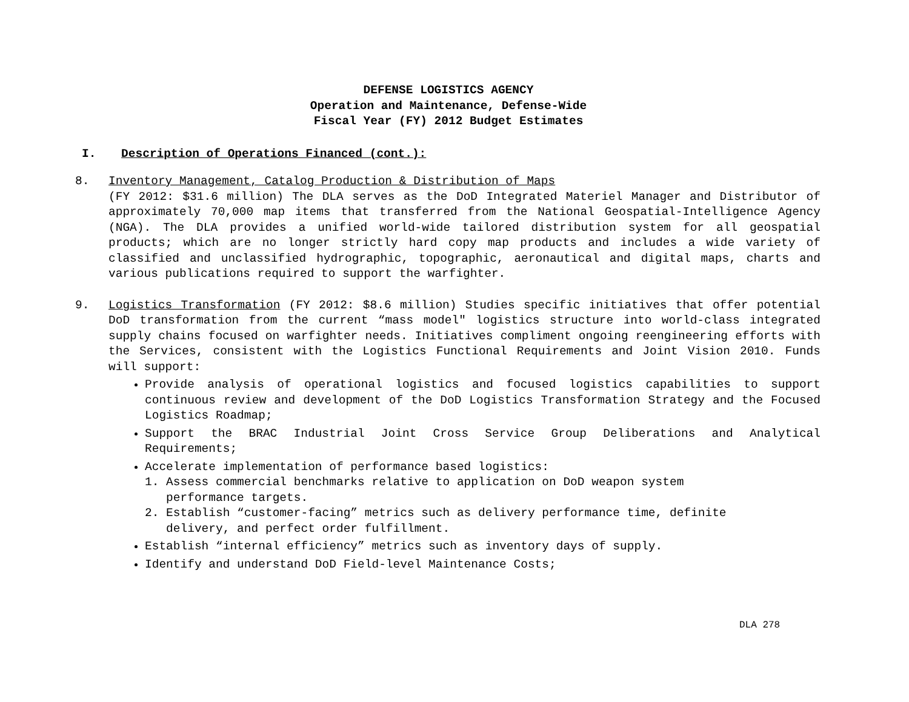DEFENSE LOGISTICS AGENCY
Operation and Maintenance, Defense-Wide
Fiscal Year (FY) 2012 Budget Estimates
I. Description of Operations Financed (cont.):
8. Inventory Management, Catalog Production & Distribution of Maps
(FY 2012: $31.6 million) The DLA serves as the DoD Integrated Materiel Manager and Distributor of approximately 70,000 map items that transferred from the National Geospatial-Intelligence Agency (NGA). The DLA provides a unified world-wide tailored distribution system for all geospatial products; which are no longer strictly hard copy map products and includes a wide variety of classified and unclassified hydrographic, topographic, aeronautical and digital maps, charts and various publications required to support the warfighter.
9. Logistics Transformation (FY 2012: $8.6 million) Studies specific initiatives that offer potential DoD transformation from the current “mass model" logistics structure into world-class integrated supply chains focused on warfighter needs. Initiatives compliment ongoing reengineering efforts with the Services, consistent with the Logistics Functional Requirements and Joint Vision 2010. Funds will support:
Provide analysis of operational logistics and focused logistics capabilities to support continuous review and development of the DoD Logistics Transformation Strategy and the Focused Logistics Roadmap;
Support the BRAC Industrial Joint Cross Service Group Deliberations and Analytical Requirements;
Accelerate implementation of performance based logistics:
1. Assess commercial benchmarks relative to application on DoD weapon system
performance targets.
2. Establish “customer-facing” metrics such as delivery performance time, definite
delivery, and perfect order fulfillment.
Establish “internal efficiency” metrics such as inventory days of supply.
Identify and understand DoD Field-level Maintenance Costs;
DLA 278